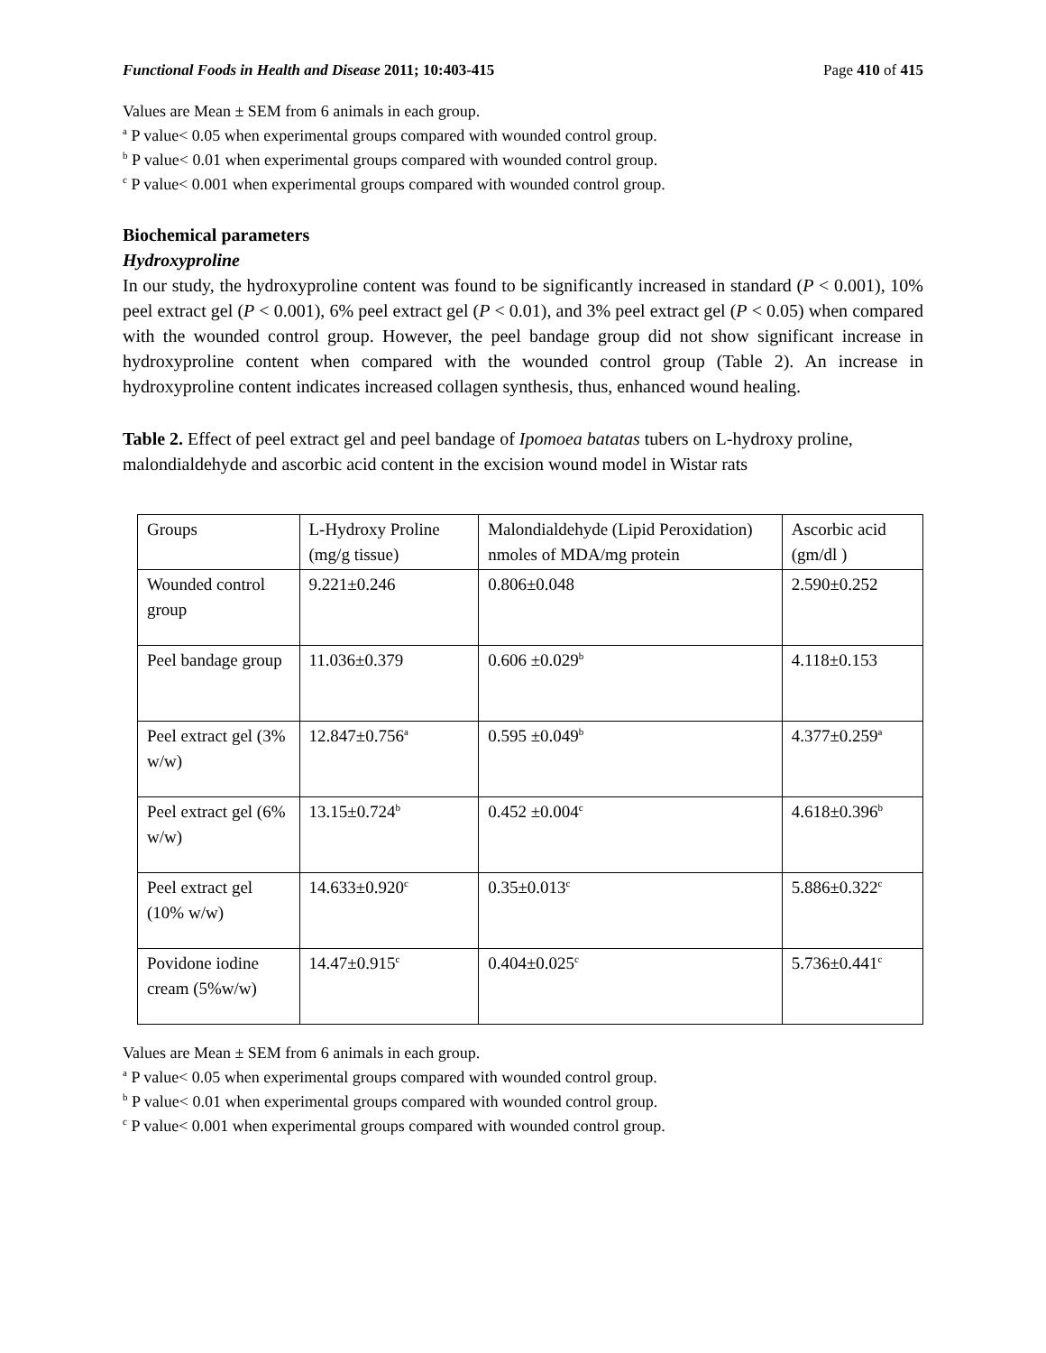Functional Foods in Health and Disease 2011; 10:403-415 Page 410 of 415
Values are Mean ± SEM from 6 animals in each group.
<sup>a</sup> P value< 0.05 when experimental groups compared with wounded control group.
<sup>b</sup> P value< 0.01 when experimental groups compared with wounded control group.
<sup>c</sup> P value< 0.001 when experimental groups compared with wounded control group.
Biochemical parameters
Hydroxyproline
In our study, the hydroxyproline content was found to be significantly increased in standard (P < 0.001), 10% peel extract gel (P < 0.001), 6% peel extract gel (P < 0.01), and 3% peel extract gel (P < 0.05) when compared with the wounded control group. However, the peel bandage group did not show significant increase in hydroxyproline content when compared with the wounded control group (Table 2). An increase in hydroxyproline content indicates increased collagen synthesis, thus, enhanced wound healing.
Table 2. Effect of peel extract gel and peel bandage of Ipomoea batatas tubers on L-hydroxy proline, malondialdehyde and ascorbic acid content in the excision wound model in Wistar rats
| Groups | L-Hydroxy Proline (mg/g tissue) | Malondialdehyde (Lipid Peroxidation) nmoles of MDA/mg protein | Ascorbic acid (gm/dl ) |
| Wounded control group | 9.221±0.246 | 0.806±0.048 | 2.590±0.252 |
| Peel bandage group | 11.036±0.379 | 0.606 ±0.029<sup>b</sup> | 4.118±0.153 |
| Peel extract gel (3% w/w) | 12.847±0.756<sup>a</sup> | 0.595 ±0.049<sup>b</sup> | 4.377±0.259<sup>a</sup> |
| Peel extract gel (6% w/w) | 13.15±0.724<sup>b</sup> | 0.452 ±0.004<sup>c</sup> | 4.618±0.396<sup>b</sup> |
| Peel extract gel (10% w/w) | 14.633±0.920<sup>c</sup> | 0.35±0.013<sup>c</sup> | 5.886±0.322<sup>c</sup> |
| Povidone iodine cream (5%w/w) | 14.47±0.915<sup>c</sup> | 0.404±0.025<sup>c</sup> | 5.736±0.441<sup>c</sup> |
Values are Mean ± SEM from 6 animals in each group.
<sup>a</sup> P value< 0.05 when experimental groups compared with wounded control group.
<sup>b</sup> P value< 0.01 when experimental groups compared with wounded control group.
<sup>c</sup> P value< 0.001 when experimental groups compared with wounded control group.